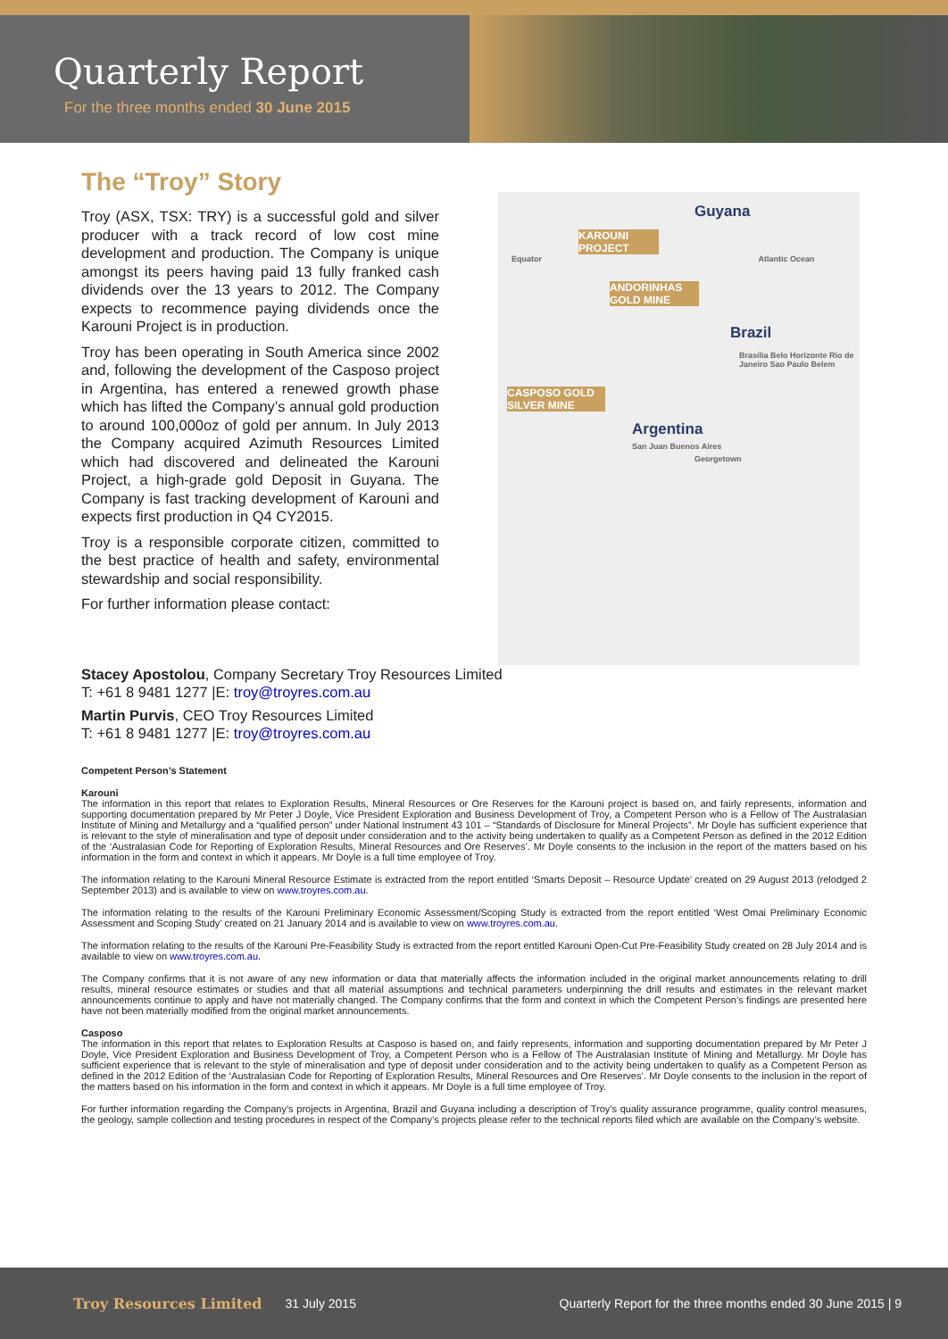Quarterly Report
For the three months ended 30 June 2015
The “Troy” Story
Troy (ASX, TSX: TRY) is a successful gold and silver producer with a track record of low cost mine development and production. The Company is unique amongst its peers having paid 13 fully franked cash dividends over the 13 years to 2012. The Company expects to recommence paying dividends once the Karouni Project is in production.
Troy has been operating in South America since 2002 and, following the development of the Casposo project in Argentina, has entered a renewed growth phase which has lifted the Company’s annual gold production to around 100,000oz of gold per annum. In July 2013 the Company acquired Azimuth Resources Limited which had discovered and delineated the Karouni Project, a high-grade gold Deposit in Guyana. The Company is fast tracking development of Karouni and expects first production in Q4 CY2015.
Troy is a responsible corporate citizen, committed to the best practice of health and safety, environmental stewardship and social responsibility.
For further information please contact:
Guyana
KAROUNI PROJECT
Equator Atlantic Ocean
ANDORINHAS GOLD MINE
Brazil
Brasília Belo Horizonte Rio de Janeiro Sao Paulo Belem
CASPOSO GOLD SILVER MINE
Argentina
San Juan Buenos Aires
Georgetown
Stacey Apostolou, Company Secretary Troy Resources Limited
T: +61 8 9481 1277 |E: troy@troyres.com.au
Martin Purvis, CEO Troy Resources Limited
T: +61 8 9481 1277 |E: troy@troyres.com.au
Competent Person’s Statement
Karouni
The information in this report that relates to Exploration Results, Mineral Resources or Ore Reserves for the Karouni project is based on, and fairly represents, information and supporting documentation prepared by Mr Peter J Doyle, Vice President Exploration and Business Development of Troy, a Competent Person who is a Fellow of The Australasian Institute of Mining and Metallurgy and a “qualified person” under National Instrument 43 101 – “Standards of Disclosure for Mineral Projects”. Mr Doyle has sufficient experience that is relevant to the style of mineralisation and type of deposit under consideration and to the activity being undertaken to qualify as a Competent Person as defined in the 2012 Edition of the ‘Australasian Code for Reporting of Exploration Results, Mineral Resources and Ore Reserves’. Mr Doyle consents to the inclusion in the report of the matters based on his information in the form and context in which it appears. Mr Doyle is a full time employee of Troy.
The information relating to the Karouni Mineral Resource Estimate is extracted from the report entitled ‘Smarts Deposit – Resource Update’ created on 29 August 2013 (relodged 2 September 2013) and is available to view on www.troyres.com.au.
The information relating to the results of the Karouni Preliminary Economic Assessment/Scoping Study is extracted from the report entitled ‘West Omai Preliminary Economic Assessment and Scoping Study’ created on 21 January 2014 and is available to view on www.troyres.com.au.
The information relating to the results of the Karouni Pre-Feasibility Study is extracted from the report entitled Karouni Open-Cut Pre-Feasibility Study created on 28 July 2014 and is available to view on www.troyres.com.au.
The Company confirms that it is not aware of any new information or data that materially affects the information included in the original market announcements relating to drill results, mineral resource estimates or studies and that all material assumptions and technical parameters underpinning the drill results and estimates in the relevant market announcements continue to apply and have not materially changed. The Company confirms that the form and context in which the Competent Person’s findings are presented here have not been materially modified from the original market announcements.
Casposo
The information in this report that relates to Exploration Results at Casposo is based on, and fairly represents, information and supporting documentation prepared by Mr Peter J Doyle, Vice President Exploration and Business Development of Troy, a Competent Person who is a Fellow of The Australasian Institute of Mining and Metallurgy. Mr Doyle has sufficient experience that is relevant to the style of mineralisation and type of deposit under consideration and to the activity being undertaken to qualify as a Competent Person as defined in the 2012 Edition of the ‘Australasian Code for Reporting of Exploration Results, Mineral Resources and Ore Reserves’. Mr Doyle consents to the inclusion in the report of the matters based on his information in the form and context in which it appears. Mr Doyle is a full time employee of Troy.
For further information regarding the Company’s projects in Argentina, Brazil and Guyana including a description of Troy’s quality assurance programme, quality control measures, the geology, sample collection and testing procedures in respect of the Company’s projects please refer to the technical reports filed which are available on the Company’s website.
Troy Resources Limited 31 July 2015 Quarterly Report for the three months ended 30 June 2015 | 9